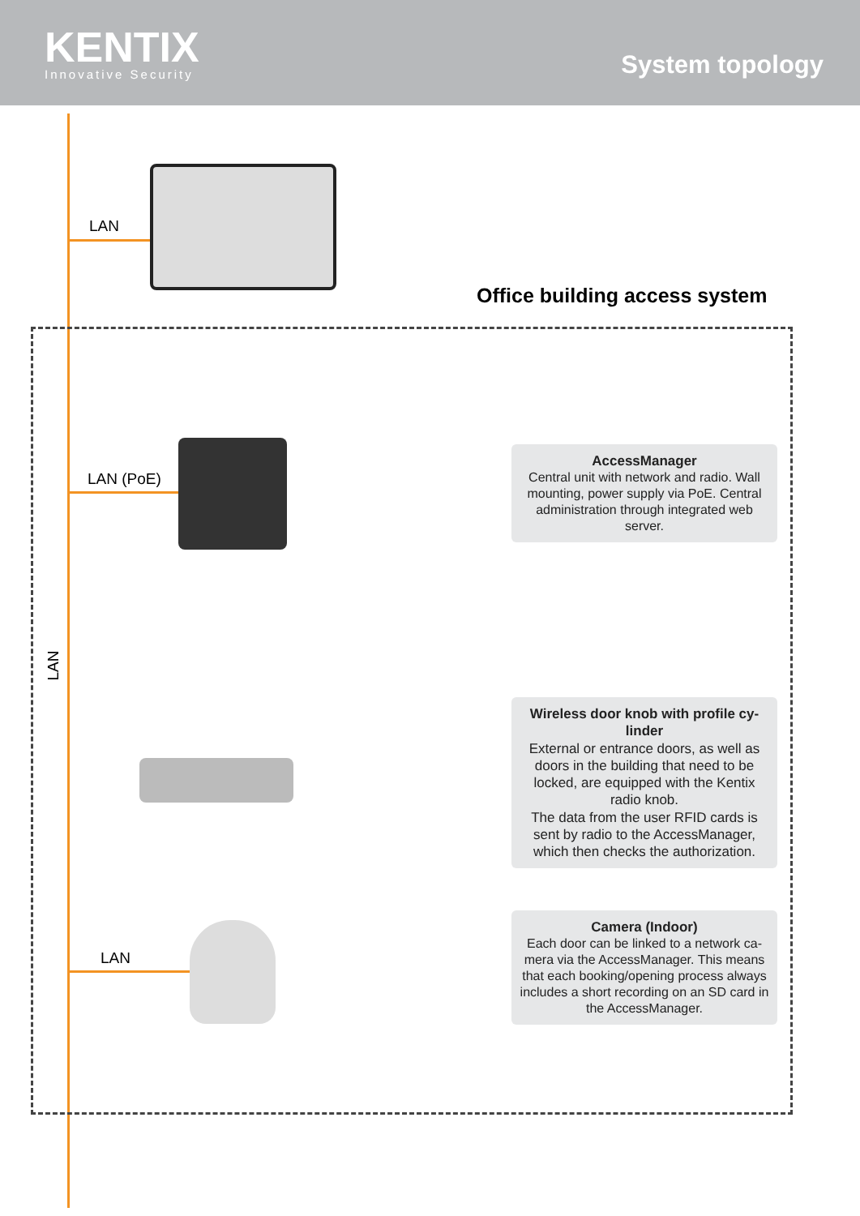KENTIX
Innovative Security
System topology
LAN
Office building access system
LAN (PoE)
LAN
AccessManager
Central unit with network and radio. Wall mounting, power supply via PoE. Central administration through integrated web server.
Wireless door knob with profile cy-linder
External or entrance doors, as well as doors in the building that need to be locked, are equipped with the Kentix radio knob.
The data from the user RFID cards is sent by radio to the AccessManager, which then checks the authorization.
LAN
Camera (Indoor)
Each door can be linked to a network ca-mera via the AccessManager. This means that each booking/opening process always includes a short recording on an SD card in the AccessManager.